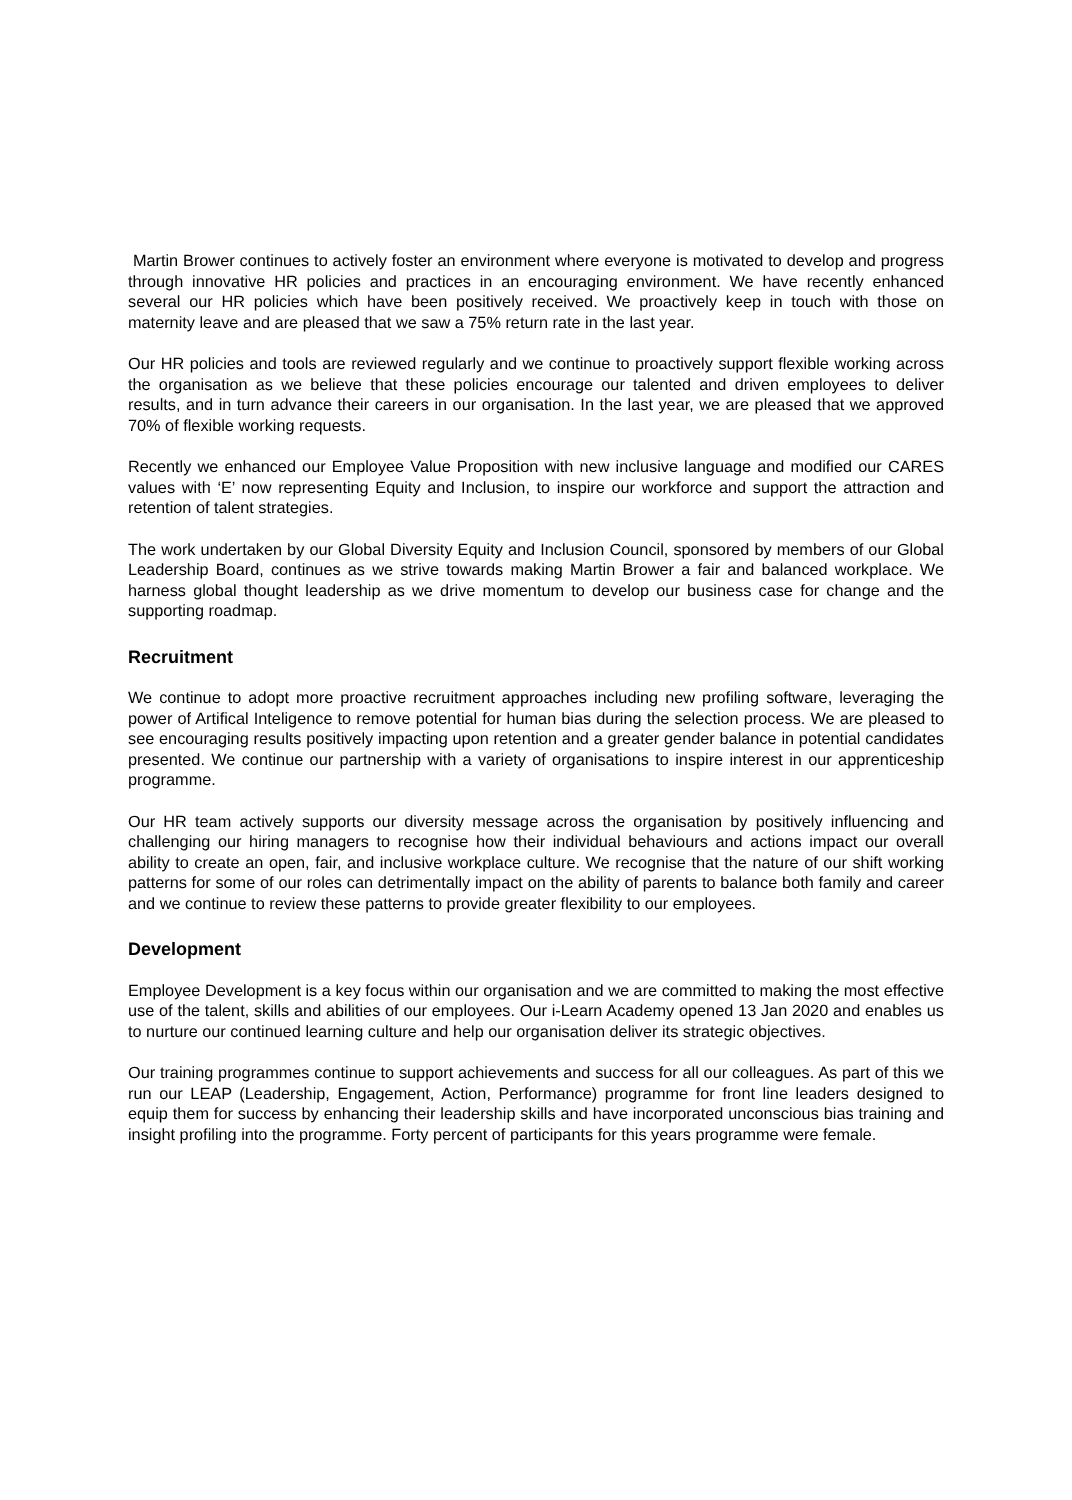Martin Brower continues to actively foster an environment where everyone is motivated to develop and progress through innovative HR policies and practices in an encouraging environment. We have recently enhanced several our HR policies which have been positively received. We proactively keep in touch with those on maternity leave and are pleased that we saw a 75% return rate in the last year.
Our HR policies and tools are reviewed regularly and we continue to proactively support flexible working across the organisation as we believe that these policies encourage our talented and driven employees to deliver results, and in turn advance their careers in our organisation. In the last year, we are pleased that we approved 70% of flexible working requests.
Recently we enhanced our Employee Value Proposition with new inclusive language and modified our CARES values with ‘E’ now representing Equity and Inclusion, to inspire our workforce and support the attraction and retention of talent strategies.
The work undertaken by our Global Diversity Equity and Inclusion Council, sponsored by members of our Global Leadership Board, continues as we strive towards making Martin Brower a fair and balanced workplace. We harness global thought leadership as we drive momentum to develop our business case for change and the supporting roadmap.
Recruitment
We continue to adopt more proactive recruitment approaches including new profiling software, leveraging the power of Artifical Inteligence to remove potential for human bias during the selection process. We are pleased to see encouraging results positively impacting upon retention and a greater gender balance in potential candidates presented. We continue our partnership with a variety of organisations to inspire interest in our apprenticeship programme.
Our HR team actively supports our diversity message across the organisation by positively influencing and challenging our hiring managers to recognise how their individual behaviours and actions impact our overall ability to create an open, fair, and inclusive workplace culture. We recognise that the nature of our shift working patterns for some of our roles can detrimentally impact on the ability of parents to balance both family and career and we continue to review these patterns to provide greater flexibility to our employees.
Development
Employee Development is a key focus within our organisation and we are committed to making the most effective use of the talent, skills and abilities of our employees. Our i-Learn Academy opened 13 Jan 2020 and enables us to nurture our continued learning culture and help our organisation deliver its strategic objectives.
Our training programmes continue to support achievements and success for all our colleagues. As part of this we run our LEAP (Leadership, Engagement, Action, Performance) programme for front line leaders designed to equip them for success by enhancing their leadership skills and have incorporated unconscious bias training and insight profiling into the programme. Forty percent of participants for this years programme were female.